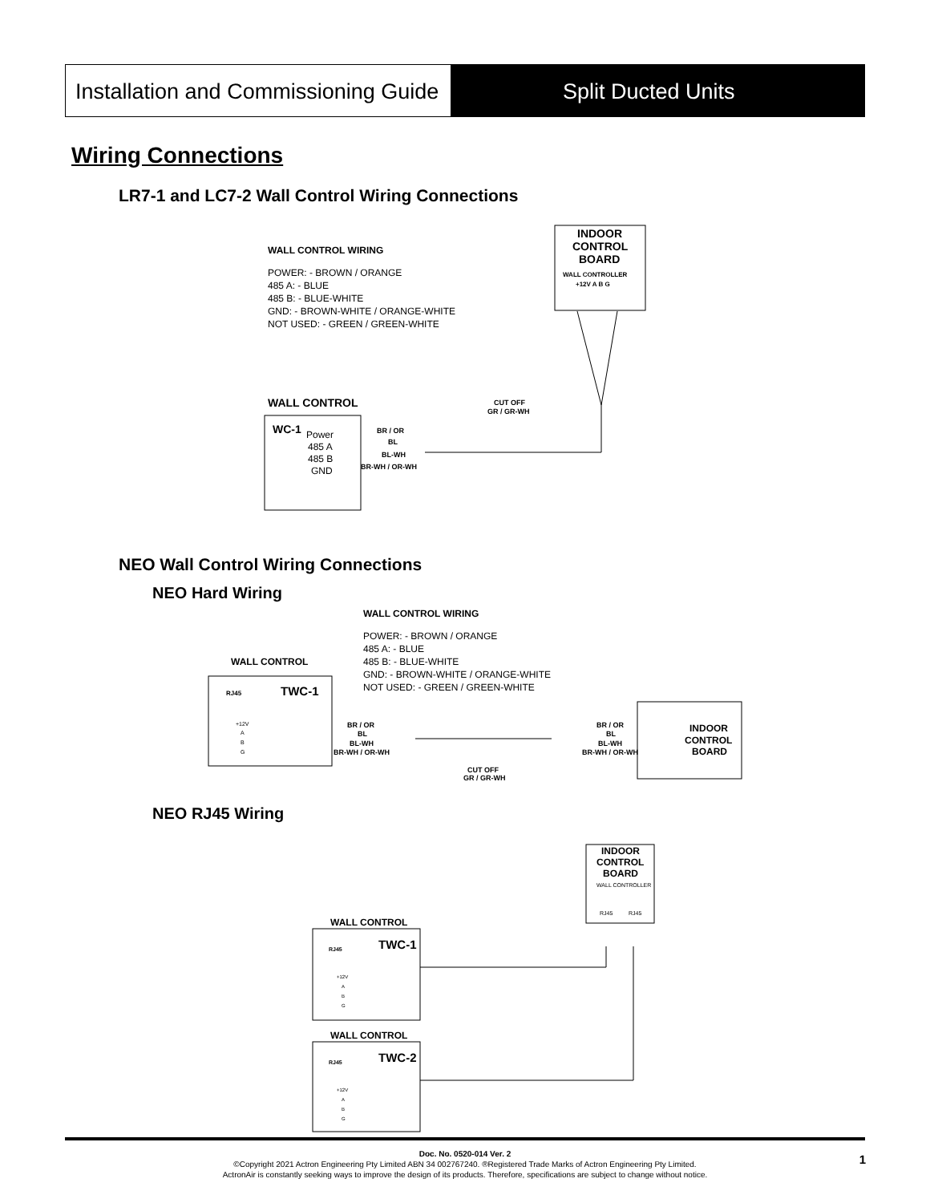Installation and Commissioning Guide
Split Ducted Units
Wiring Connections
LR7-1 and LC7-2 Wall Control Wiring Connections
WALL CONTROL WIRING
POWER: - BROWN / ORANGE
485 A: - BLUE
485 B: - BLUE-WHITE
GND: - BROWN-WHITE / ORANGE-WHITE
NOT USED: - GREEN / GREEN-WHITE
INDOOR
CONTROL
BOARD
WALL CONTROLLER
+12V A B G
WALL CONTROL
CUT OFF
GR / GR-WH
WC-1
Power
485 A
485 B
GND
BR / OR
BL
BL-WH
BR-WH / OR-WH
NEO Wall Control Wiring Connections
NEO Hard Wiring
WALL CONTROL WIRING
POWER: - BROWN / ORANGE
485 A: - BLUE
485 B: - BLUE-WHITE
GND: - BROWN-WHITE / ORANGE-WHITE
NOT USED: - GREEN / GREEN-WHITE
WALL CONTROL
RJ45
TWC-1
+12V
A
B
G
BR / OR
BL
BL-WH
BR-WH / OR-WH
BR / OR
BL
BL-WH
BR-WH / OR-WH
INDOOR
CONTROL
BOARD
CUT OFF
GR / GR-WH
NEO RJ45 Wiring
INDOOR
CONTROL
BOARD
WALL CONTROLLER
RJ45
RJ45
WALL CONTROL
RJ45
TWC-1
+12V
A
B
G
WALL CONTROL
RJ45
TWC-2
+12V
A
B
G
Doc. No. 0520-014 Ver. 2
©Copyright 2021 Actron Engineering Pty Limited ABN 34 002767240. ®Registered Trade Marks of Actron Engineering Pty Limited.
ActronAir is constantly seeking ways to improve the design of its products. Therefore, specifications are subject to change without notice.
1